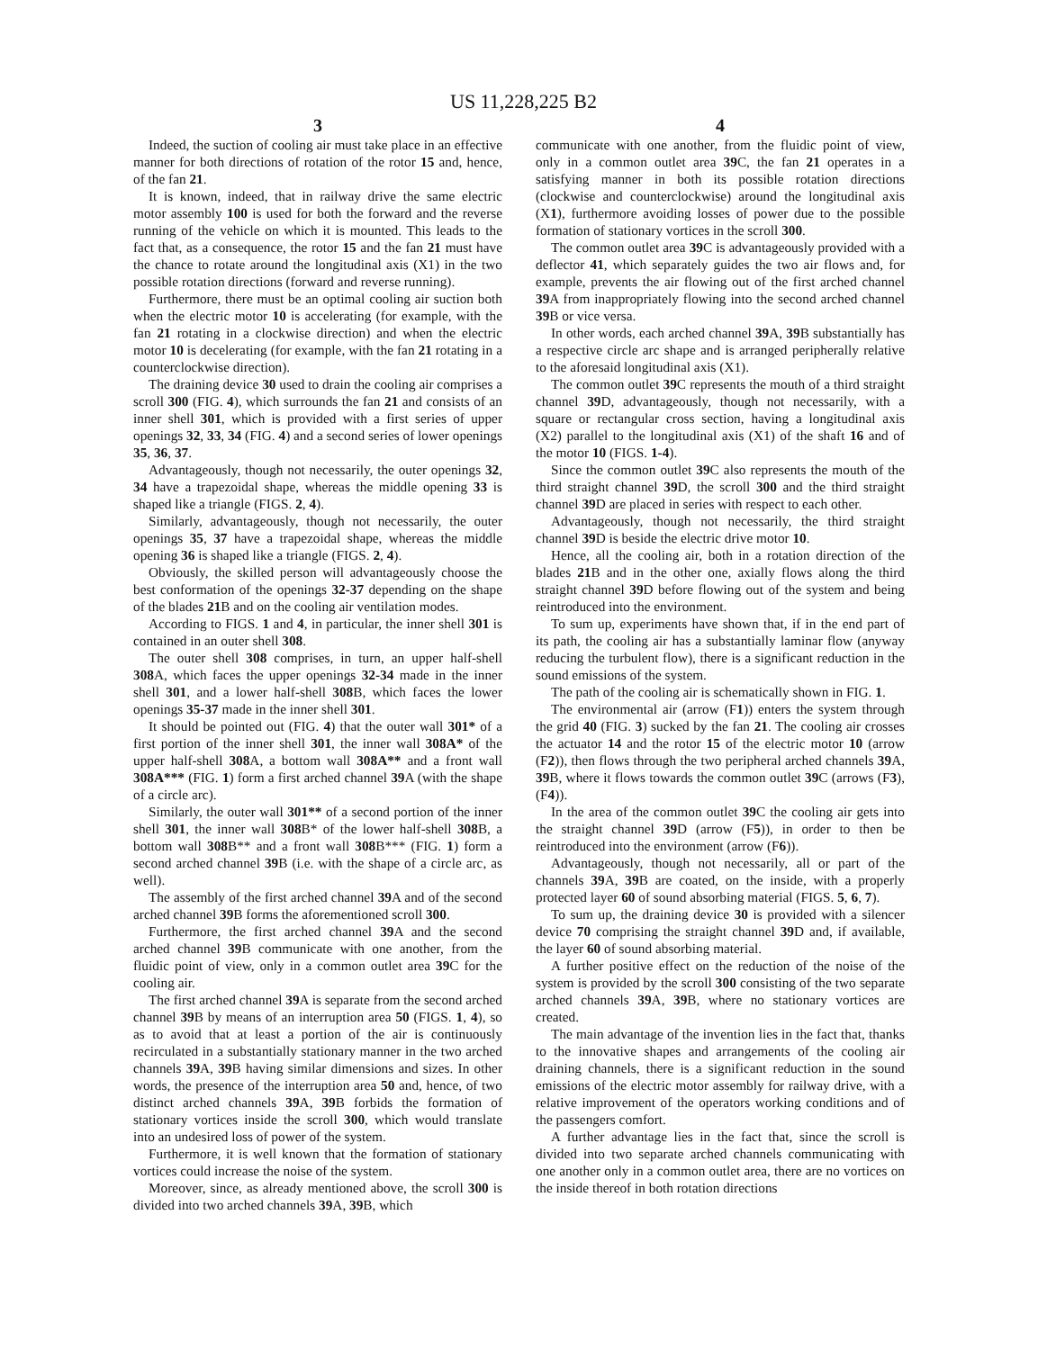US 11,228,225 B2
3
Indeed, the suction of cooling air must take place in an effective manner for both directions of rotation of the rotor 15 and, hence, of the fan 21.
It is known, indeed, that in railway drive the same electric motor assembly 100 is used for both the forward and the reverse running of the vehicle on which it is mounted. This leads to the fact that, as a consequence, the rotor 15 and the fan 21 must have the chance to rotate around the longitudinal axis (X1) in the two possible rotation directions (forward and reverse running).
Furthermore, there must be an optimal cooling air suction both when the electric motor 10 is accelerating (for example, with the fan 21 rotating in a clockwise direction) and when the electric motor 10 is decelerating (for example, with the fan 21 rotating in a counterclockwise direction).
The draining device 30 used to drain the cooling air comprises a scroll 300 (FIG. 4), which surrounds the fan 21 and consists of an inner shell 301, which is provided with a first series of upper openings 32, 33, 34 (FIG. 4) and a second series of lower openings 35, 36, 37.
Advantageously, though not necessarily, the outer openings 32, 34 have a trapezoidal shape, whereas the middle opening 33 is shaped like a triangle (FIGS. 2, 4).
Similarly, advantageously, though not necessarily, the outer openings 35, 37 have a trapezoidal shape, whereas the middle opening 36 is shaped like a triangle (FIGS. 2, 4).
Obviously, the skilled person will advantageously choose the best conformation of the openings 32-37 depending on the shape of the blades 21 B and on the cooling air ventilation modes.
According to FIGS. 1 and 4, in particular, the inner shell 301 is contained in an outer shell 308.
The outer shell 308 comprises, in turn, an upper half-shell 308 A, which faces the upper openings 32-34 made in the inner shell 301, and a lower half-shell 308 B, which faces the lower openings 35-37 made in the inner shell 301.
It should be pointed out (FIG. 4) that the outer wall 301* of a first portion of the inner shell 301, the inner wall 308A* of the upper half-shell 308 A, a bottom wall 308A** and a front wall 308A*** (FIG. 1) form a first arched channel 39 A (with the shape of a circle arc).
Similarly, the outer wall 301** of a second portion of the inner shell 301, the inner wall 308 B* of the lower half-shell 308 B, a bottom wall 308 B** and a front wall 308 B*** (FIG. 1) form a second arched channel 39 B (i.e. with the shape of a circle arc, as well).
The assembly of the first arched channel 39 A and of the second arched channel 39 B forms the aforementioned scroll 300.
Furthermore, the first arched channel 39 A and the second arched channel 39 B communicate with one another, from the fluidic point of view, only in a common outlet area 39 C for the cooling air.
The first arched channel 39 A is separate from the second arched channel 39 B by means of an interruption area 50 (FIGS. 1, 4), so as to avoid that at least a portion of the air is continuously recirculated in a substantially stationary manner in the two arched channels 39 A, 39 B having similar dimensions and sizes. In other words, the presence of the interruption area 50 and, hence, of two distinct arched channels 39 A, 39 B forbids the formation of stationary vortices inside the scroll 300, which would translate into an undesired loss of power of the system.
Furthermore, it is well known that the formation of stationary vortices could increase the noise of the system.
Moreover, since, as already mentioned above, the scroll 300 is divided into two arched channels 39 A, 39 B, which
4
communicate with one another, from the fluidic point of view, only in a common outlet area 39 C, the fan 21 operates in a satisfying manner in both its possible rotation directions (clockwise and counterclockwise) around the longitudinal axis (X1), furthermore avoiding losses of power due to the possible formation of stationary vortices in the scroll 300.
The common outlet area 39 C is advantageously provided with a deflector 41, which separately guides the two air flows and, for example, prevents the air flowing out of the first arched channel 39 A from inappropriately flowing into the second arched channel 39 B or vice versa.
In other words, each arched channel 39 A, 39 B substantially has a respective circle arc shape and is arranged peripherally relative to the aforesaid longitudinal axis (X1).
The common outlet 39 C represents the mouth of a third straight channel 39 D, advantageously, though not necessarily, with a square or rectangular cross section, having a longitudinal axis (X2) parallel to the longitudinal axis (X1) of the shaft 16 and of the motor 10 (FIGS. 1-4).
Since the common outlet 39 C also represents the mouth of the third straight channel 39 D, the scroll 300 and the third straight channel 39 D are placed in series with respect to each other.
Advantageously, though not necessarily, the third straight channel 39 D is beside the electric drive motor 10.
Hence, all the cooling air, both in a rotation direction of the blades 21 B and in the other one, axially flows along the third straight channel 39 D before flowing out of the system and being reintroduced into the environment.
To sum up, experiments have shown that, if in the end part of its path, the cooling air has a substantially laminar flow (anyway reducing the turbulent flow), there is a significant reduction in the sound emissions of the system.
The path of the cooling air is schematically shown in FIG. 1.
The environmental air (arrow (F1)) enters the system through the grid 40 (FIG. 3) sucked by the fan 21. The cooling air crosses the actuator 14 and the rotor 15 of the electric motor 10 (arrow (F2)), then flows through the two peripheral arched channels 39 A, 39 B, where it flows towards the common outlet 39 C (arrows (F3), (F4)).
In the area of the common outlet 39 C the cooling air gets into the straight channel 39 D (arrow (F5)), in order to then be reintroduced into the environment (arrow (F6)).
Advantageously, though not necessarily, all or part of the channels 39 A, 39 B are coated, on the inside, with a properly protected layer 60 of sound absorbing material (FIGS. 5, 6, 7).
To sum up, the draining device 30 is provided with a silencer device 70 comprising the straight channel 39 D and, if available, the layer 60 of sound absorbing material.
A further positive effect on the reduction of the noise of the system is provided by the scroll 300 consisting of the two separate arched channels 39 A, 39 B, where no stationary vortices are created.
The main advantage of the invention lies in the fact that, thanks to the innovative shapes and arrangements of the cooling air draining channels, there is a significant reduction in the sound emissions of the electric motor assembly for railway drive, with a relative improvement of the operators working conditions and of the passengers comfort.
A further advantage lies in the fact that, since the scroll is divided into two separate arched channels communicating with one another only in a common outlet area, there are no vortices on the inside thereof in both rotation directions